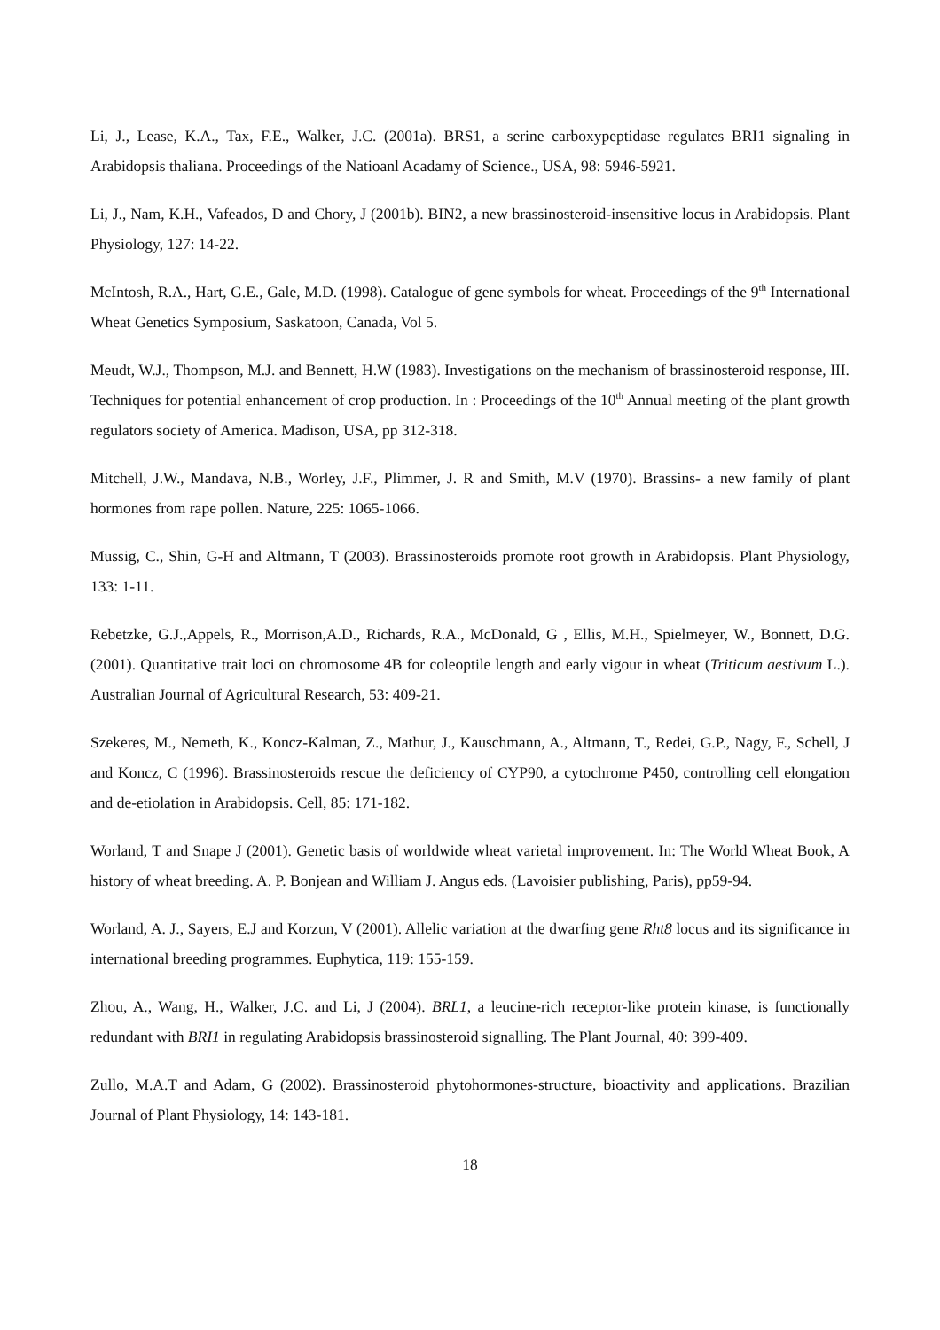Li, J., Lease, K.A., Tax, F.E., Walker, J.C. (2001a). BRS1, a serine carboxypeptidase regulates BRI1 signaling in Arabidopsis thaliana. Proceedings of the Natioanl Acadamy of Science., USA, 98: 5946-5921.
Li, J., Nam, K.H., Vafeados, D and Chory, J (2001b). BIN2, a new brassinosteroid-insensitive locus in Arabidopsis. Plant Physiology, 127: 14-22.
McIntosh, R.A., Hart, G.E., Gale, M.D. (1998). Catalogue of gene symbols for wheat. Proceedings of the 9<sup>th</sup> International Wheat Genetics Symposium, Saskatoon, Canada, Vol 5.
Meudt, W.J., Thompson, M.J. and Bennett, H.W (1983). Investigations on the mechanism of brassinosteroid response, III. Techniques for potential enhancement of crop production. In : Proceedings of the 10<sup>th</sup> Annual meeting of the plant growth regulators society of America. Madison, USA, pp 312-318.
Mitchell, J.W., Mandava, N.B., Worley, J.F., Plimmer, J. R and Smith, M.V (1970). Brassins- a new family of plant hormones from rape pollen. Nature, 225: 1065-1066.
Mussig, C., Shin, G-H and Altmann, T (2003). Brassinosteroids promote root growth in Arabidopsis. Plant Physiology, 133: 1-11.
Rebetzke, G.J.,Appels, R., Morrison,A.D., Richards, R.A., McDonald, G , Ellis, M.H., Spielmeyer, W., Bonnett, D.G. (2001). Quantitative trait loci on chromosome 4B for coleoptile length and early vigour in wheat (Triticum aestivum L.). Australian Journal of Agricultural Research, 53: 409-21.
Szekeres, M., Nemeth, K., Koncz-Kalman, Z., Mathur, J., Kauschmann, A., Altmann, T., Redei, G.P., Nagy, F., Schell, J and Koncz, C (1996). Brassinosteroids rescue the deficiency of CYP90, a cytochrome P450, controlling cell elongation and de-etiolation in Arabidopsis. Cell, 85: 171-182.
Worland, T and Snape J (2001). Genetic basis of worldwide wheat varietal improvement. In: The World Wheat Book, A history of wheat breeding. A. P. Bonjean and William J. Angus eds. (Lavoisier publishing, Paris), pp59-94.
Worland, A. J., Sayers, E.J and Korzun, V (2001). Allelic variation at the dwarfing gene Rht8 locus and its significance in international breeding programmes. Euphytica, 119: 155-159.
Zhou, A., Wang, H., Walker, J.C. and Li, J (2004). BRL1, a leucine-rich receptor-like protein kinase, is functionally redundant with BRI1 in regulating Arabidopsis brassinosteroid signalling. The Plant Journal, 40: 399-409.
Zullo, M.A.T and Adam, G (2002). Brassinosteroid phytohormones-structure, bioactivity and applications. Brazilian Journal of Plant Physiology, 14: 143-181.
18